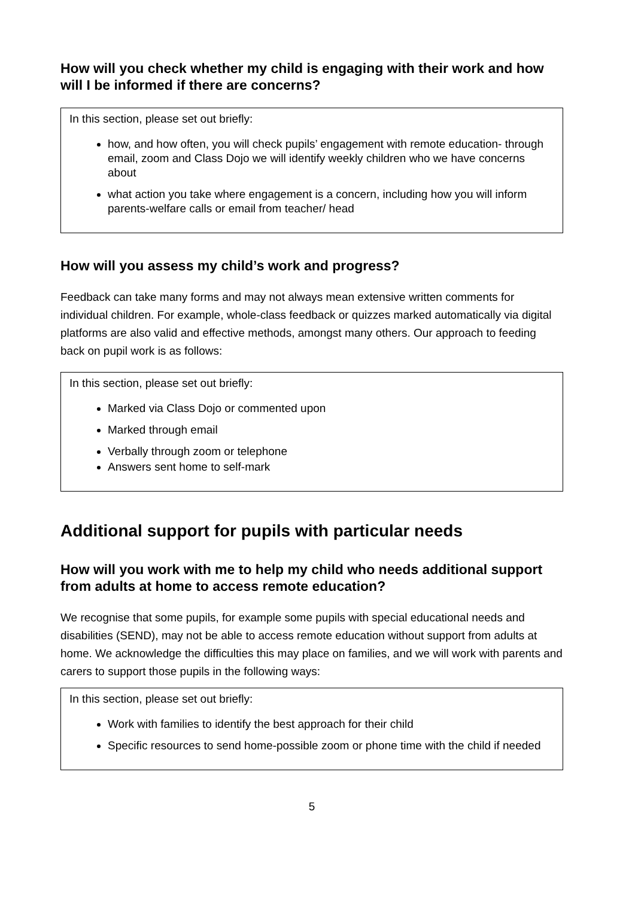How will you check whether my child is engaging with their work and how will I be informed if there are concerns?
In this section, please set out briefly:
how, and how often, you will check pupils’ engagement with remote education- through email, zoom and Class Dojo we will identify weekly children who we have concerns about
what action you take where engagement is a concern, including how you will inform parents-welfare calls or email from teacher/ head
How will you assess my child’s work and progress?
Feedback can take many forms and may not always mean extensive written comments for individual children. For example, whole-class feedback or quizzes marked automatically via digital platforms are also valid and effective methods, amongst many others. Our approach to feeding back on pupil work is as follows:
In this section, please set out briefly:
Marked via Class Dojo or commented upon
Marked through email
Verbally through zoom or telephone
Answers sent home to self-mark
Additional support for pupils with particular needs
How will you work with me to help my child who needs additional support from adults at home to access remote education?
We recognise that some pupils, for example some pupils with special educational needs and disabilities (SEND), may not be able to access remote education without support from adults at home. We acknowledge the difficulties this may place on families, and we will work with parents and carers to support those pupils in the following ways:
In this section, please set out briefly:
Work with families to identify the best approach for their child
Specific resources to send home-possible zoom or phone time with the child if needed
5